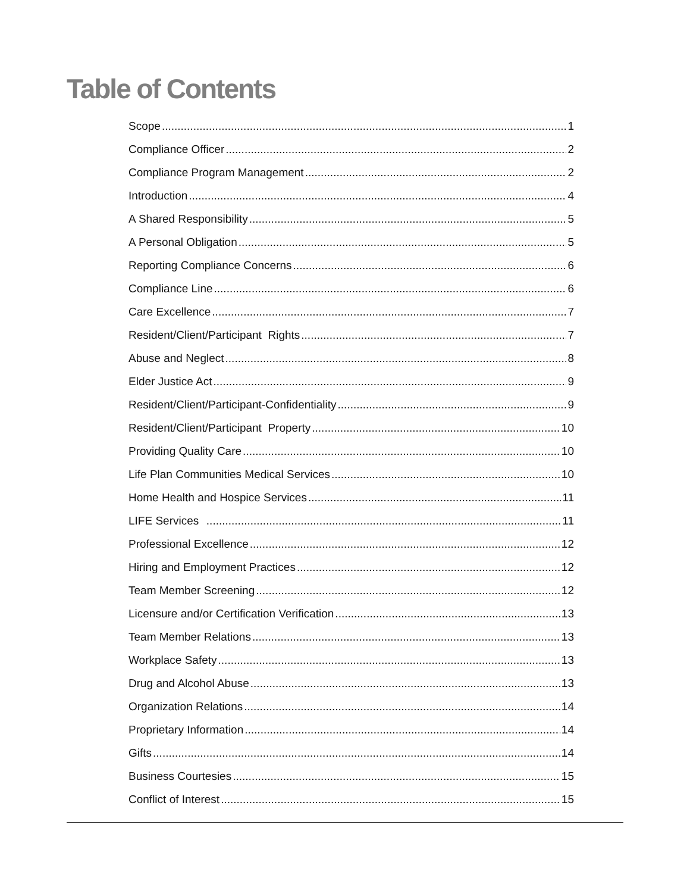Table of Contents
Scope 1
Compliance Officer 2
Compliance Program Management 2
Introduction 4
A Shared Responsibility 5
A Personal Obligation 5
Reporting Compliance Concerns 6
Compliance Line 6
Care Excellence 7
Resident/Client/Participant Rights 7
Abuse and Neglect 8
Elder Justice Act 9
Resident/Client/Participant-Confidentiality 9
Resident/Client/Participant Property 10
Providing Quality Care 10
Life Plan Communities Medical Services 10
Home Health and Hospice Services 11
LIFE Services 11
Professional Excellence 12
Hiring and Employment Practices 12
Team Member Screening 12
Licensure and/or Certification Verification 13
Team Member Relations 13
Workplace Safety 13
Drug and Alcohol Abuse 13
Organization Relations 14
Proprietary Information 14
Gifts 14
Business Courtesies 15
Conflict of Interest 15